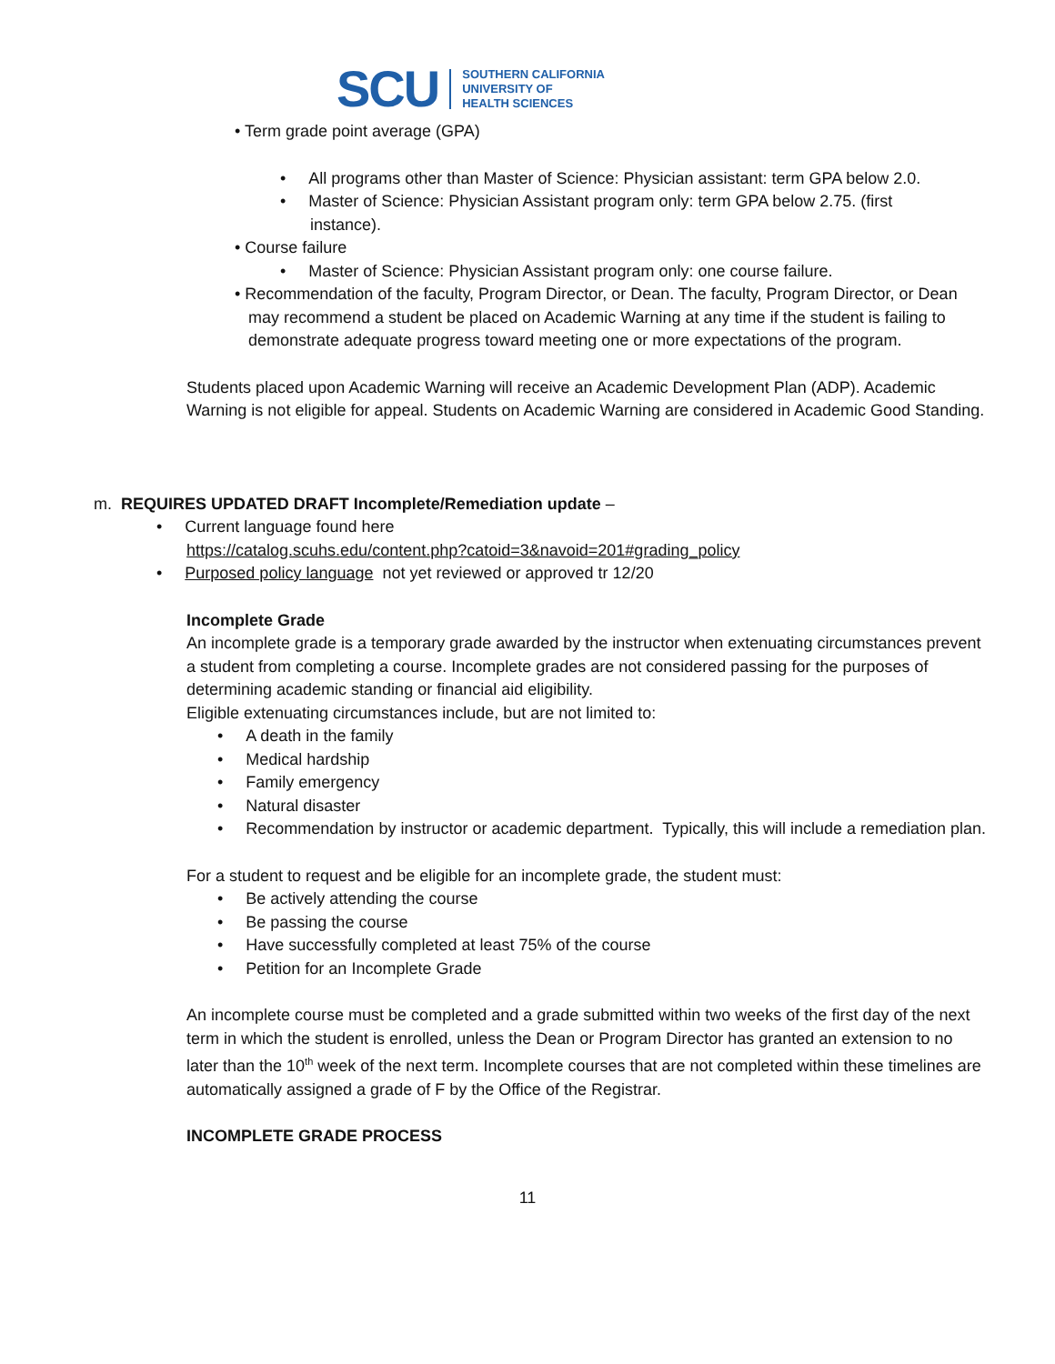SCU
SOUTHERN CALIFORNIA
UNIVERSITY OF
HEALTH SCIENCES
• Term grade point average (GPA)
• All programs other than Master of Science: Physician assistant: term GPA below 2.0.
• Master of Science: Physician Assistant program only: term GPA below 2.75. (first instance).
• Course failure
• Master of Science: Physician Assistant program only: one course failure.
• Recommendation of the faculty, Program Director, or Dean. The faculty, Program Director, or Dean may recommend a student be placed on Academic Warning at any time if the student is failing to demonstrate adequate progress toward meeting one or more expectations of the program.
Students placed upon Academic Warning will receive an Academic Development Plan (ADP). Academic Warning is not eligible for appeal. Students on Academic Warning are considered in Academic Good Standing.
m. REQUIRES UPDATED DRAFT Incomplete/Remediation update –
• Current language found here
https://catalog.scuhs.edu/content.php?catoid=3&navoid=201#grading_policy
• Purposed policy language not yet reviewed or approved tr 12/20
Incomplete Grade
An incomplete grade is a temporary grade awarded by the instructor when extenuating circumstances prevent a student from completing a course. Incomplete grades are not considered passing for the purposes of determining academic standing or financial aid eligibility.
Eligible extenuating circumstances include, but are not limited to:
• A death in the family
• Medical hardship
• Family emergency
• Natural disaster
• Recommendation by instructor or academic department. Typically, this will include a remediation plan.
For a student to request and be eligible for an incomplete grade, the student must:
• Be actively attending the course
• Be passing the course
• Have successfully completed at least 75% of the course
• Petition for an Incomplete Grade
An incomplete course must be completed and a grade submitted within two weeks of the first day of the next term in which the student is enrolled, unless the Dean or Program Director has granted an extension to no later than the 10<sup>th</sup> week of the next term. Incomplete courses that are not completed within these timelines are automatically assigned a grade of F by the Office of the Registrar.
INCOMPLETE GRADE PROCESS
11